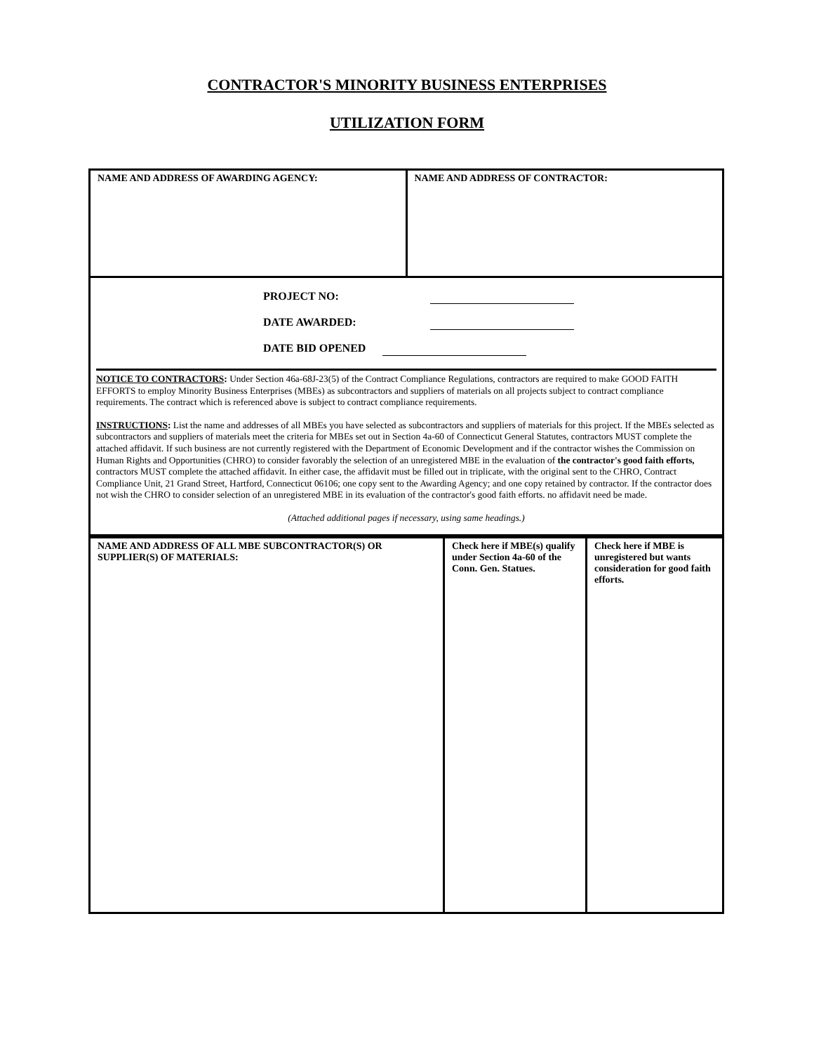CONTRACTOR'S MINORITY BUSINESS ENTERPRISES
UTILIZATION FORM
| NAME AND ADDRESS OF AWARDING AGENCY: | NAME AND ADDRESS OF CONTRACTOR: |
PROJECT NO:
DATE AWARDED:
DATE BID OPENED
NOTICE TO CONTRACTORS: Under Section 46a-68J-23(5) of the Contract Compliance Regulations, contractors are required to make GOOD FAITH EFFORTS to employ Minority Business Enterprises (MBEs) as subcontractors and suppliers of materials on all projects subject to contract compliance requirements. The contract which is referenced above is subject to contract compliance requirements.
INSTRUCTIONS: List the name and addresses of all MBEs you have selected as subcontractors and suppliers of materials for this project. If the MBEs selected as subcontractors and suppliers of materials meet the criteria for MBEs set out in Section 4a-60 of Connecticut General Statutes, contractors MUST complete the attached affidavit. If such business are not currently registered with the Department of Economic Development and if the contractor wishes the Commission on Human Rights and Opportunities (CHRO) to consider favorably the selection of an unregistered MBE in the evaluation of the contractor's good faith efforts, contractors MUST complete the attached affidavit. In either case, the affidavit must be filled out in triplicate, with the original sent to the CHRO, Contract Compliance Unit, 21 Grand Street, Hartford, Connecticut 06106; one copy sent to the Awarding Agency; and one copy retained by contractor. If the contractor does not wish the CHRO to consider selection of an unregistered MBE in its evaluation of the contractor's good faith efforts. no affidavit need be made.
(Attached additional pages if necessary, using same headings.)
| NAME AND ADDRESS OF ALL MBE SUBCONTRACTOR(S) OR SUPPLIER(S) OF MATERIALS: | Check here if MBE(s) qualify under Section 4a-60 of the Conn. Gen. Statues. | Check here if MBE is unregistered but wants consideration for good faith efforts. |